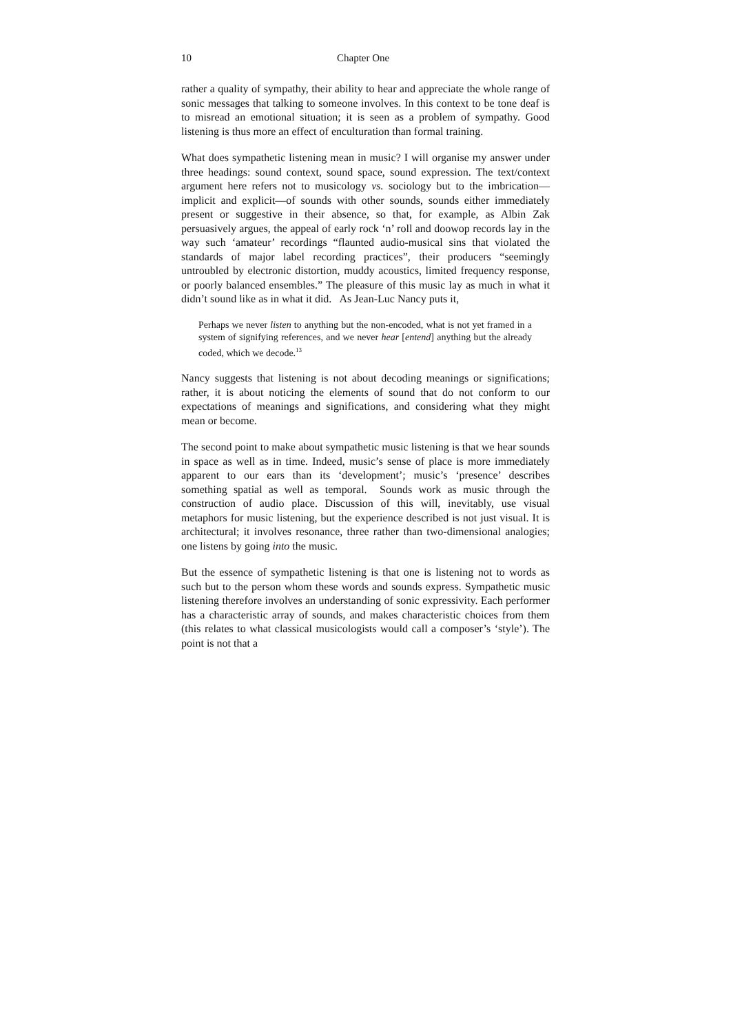10 Chapter One
rather a quality of sympathy, their ability to hear and appreciate the whole range of sonic messages that talking to someone involves. In this context to be tone deaf is to misread an emotional situation; it is seen as a problem of sympathy. Good listening is thus more an effect of enculturation than formal training.
What does sympathetic listening mean in music? I will organise my answer under three headings: sound context, sound space, sound expression. The text/context argument here refers not to musicology vs. sociology but to the imbrication—implicit and explicit—of sounds with other sounds, sounds either immediately present or suggestive in their absence, so that, for example, as Albin Zak persuasively argues, the appeal of early rock ‘n’ roll and doowop records lay in the way such ‘amateur’ recordings “flaunted audio-musical sins that violated the standards of major label recording practices”, their producers “seemingly untroubled by electronic distortion, muddy acoustics, limited frequency response, or poorly balanced ensembles.” The pleasure of this music lay as much in what it didn’t sound like as in what it did. As Jean-Luc Nancy puts it,
Perhaps we never listen to anything but the non-encoded, what is not yet framed in a system of signifying references, and we never hear [entend] anything but the already coded, which we decode.<sup>13</sup>
Nancy suggests that listening is not about decoding meanings or significations; rather, it is about noticing the elements of sound that do not conform to our expectations of meanings and significations, and considering what they might mean or become.
The second point to make about sympathetic music listening is that we hear sounds in space as well as in time. Indeed, music’s sense of place is more immediately apparent to our ears than its ‘development’; music’s ‘presence’ describes something spatial as well as temporal. Sounds work as music through the construction of audio place. Discussion of this will, inevitably, use visual metaphors for music listening, but the experience described is not just visual. It is architectural; it involves resonance, three rather than two-dimensional analogies; one listens by going into the music.
But the essence of sympathetic listening is that one is listening not to words as such but to the person whom these words and sounds express. Sympathetic music listening therefore involves an understanding of sonic expressivity. Each performer has a characteristic array of sounds, and makes characteristic choices from them (this relates to what classical musicologists would call a composer’s ‘style’). The point is not that a